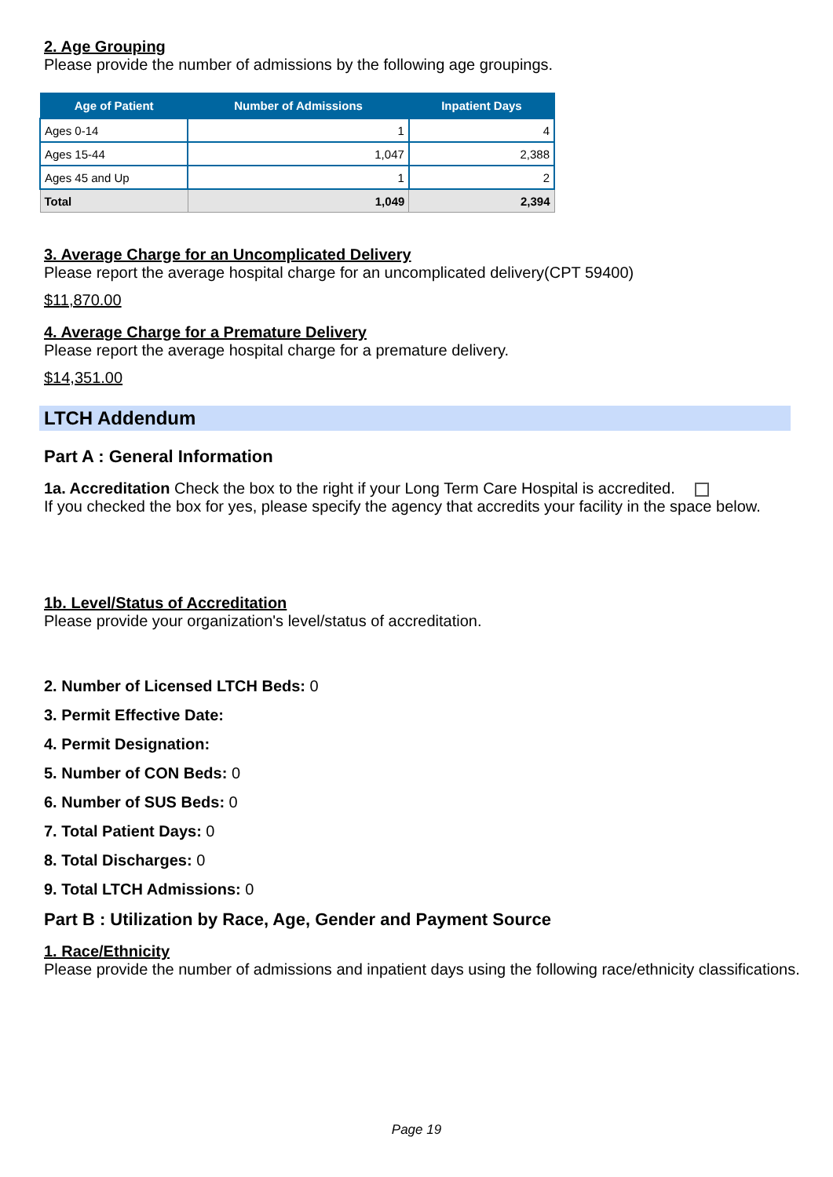2. Age Grouping
Please provide the number of admissions by the following age groupings.
| Age of Patient | Number of Admissions | Inpatient Days |
| --- | --- | --- |
| Ages 0-14 | 1 | 4 |
| Ages 15-44 | 1,047 | 2,388 |
| Ages 45 and Up | 1 | 2 |
| Total | 1,049 | 2,394 |
3. Average Charge for an Uncomplicated Delivery
Please report the average hospital charge for an uncomplicated delivery(CPT 59400)
$11,870.00
4. Average Charge for a Premature Delivery
Please report the average hospital charge for a premature delivery.
$14,351.00
LTCH Addendum
Part A : General Information
1a. Accreditation Check the box to the right if your Long Term Care Hospital is accredited.
If you checked the box for yes, please specify the agency that accredits your facility in the space below.
1b. Level/Status of Accreditation
Please provide your organization's level/status of accreditation.
2. Number of Licensed LTCH Beds: 0
3. Permit Effective Date:
4. Permit Designation:
5. Number of CON Beds: 0
6. Number of SUS Beds: 0
7. Total Patient Days: 0
8. Total Discharges: 0
9. Total LTCH Admissions: 0
Part B : Utilization by Race, Age, Gender and Payment Source
1. Race/Ethnicity
Please provide the number of admissions and inpatient days using the following race/ethnicity classifications.
Page 19